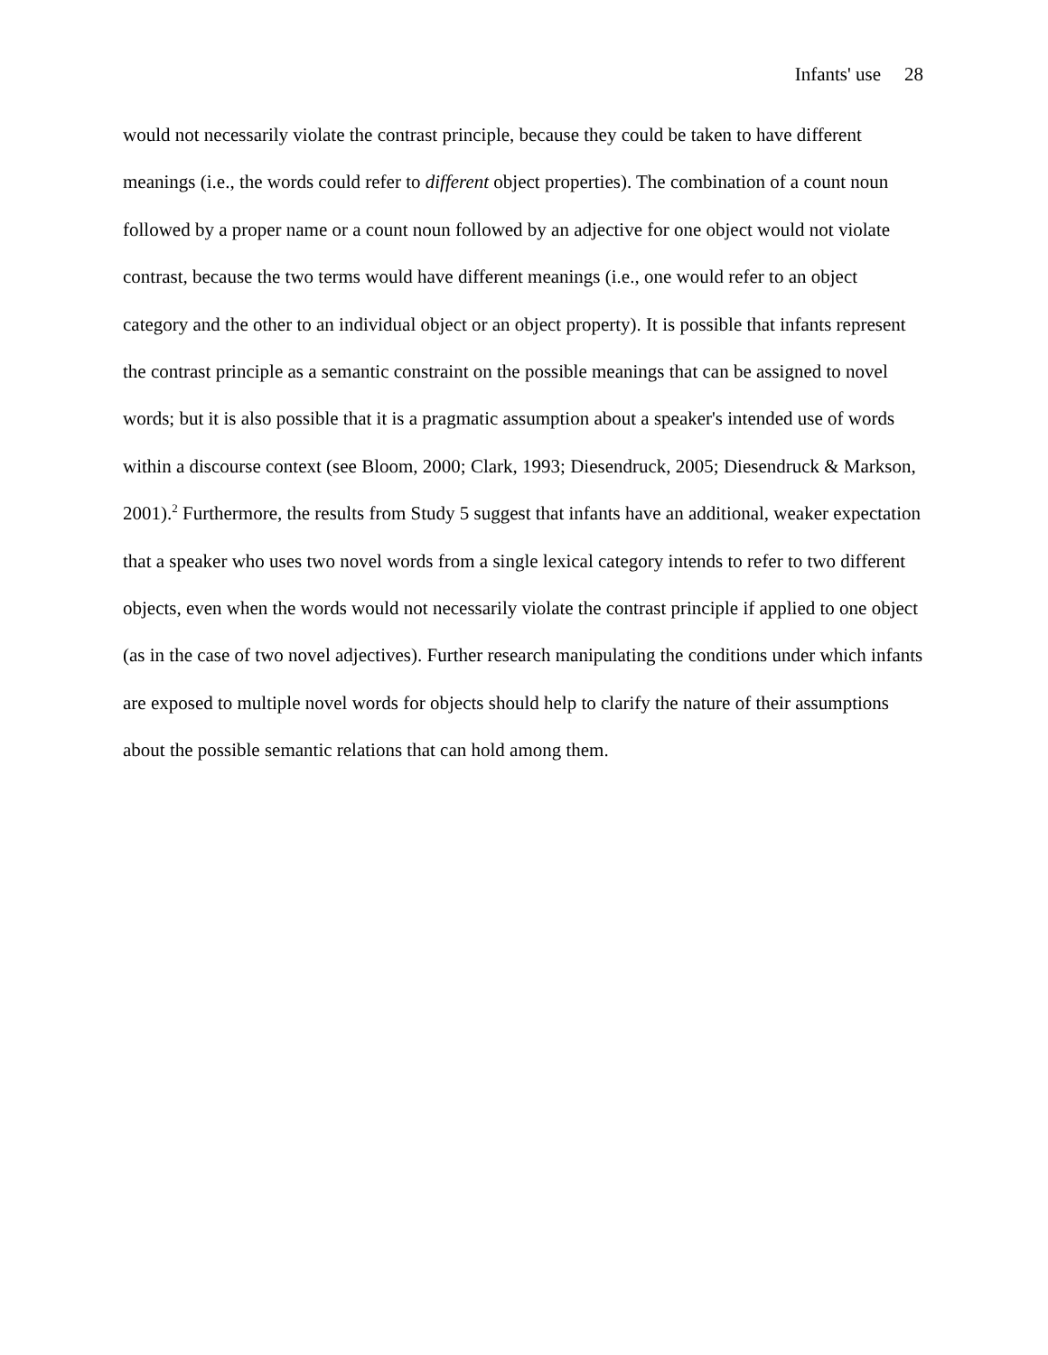Infants' use 28
would not necessarily violate the contrast principle, because they could be taken to have different meanings (i.e., the words could refer to different object properties). The combination of a count noun followed by a proper name or a count noun followed by an adjective for one object would not violate contrast, because the two terms would have different meanings (i.e., one would refer to an object category and the other to an individual object or an object property). It is possible that infants represent the contrast principle as a semantic constraint on the possible meanings that can be assigned to novel words; but it is also possible that it is a pragmatic assumption about a speaker's intended use of words within a discourse context (see Bloom, 2000; Clark, 1993; Diesendruck, 2005; Diesendruck & Markson, 2001).<sup>2</sup> Furthermore, the results from Study 5 suggest that infants have an additional, weaker expectation that a speaker who uses two novel words from a single lexical category intends to refer to two different objects, even when the words would not necessarily violate the contrast principle if applied to one object (as in the case of two novel adjectives). Further research manipulating the conditions under which infants are exposed to multiple novel words for objects should help to clarify the nature of their assumptions about the possible semantic relations that can hold among them.